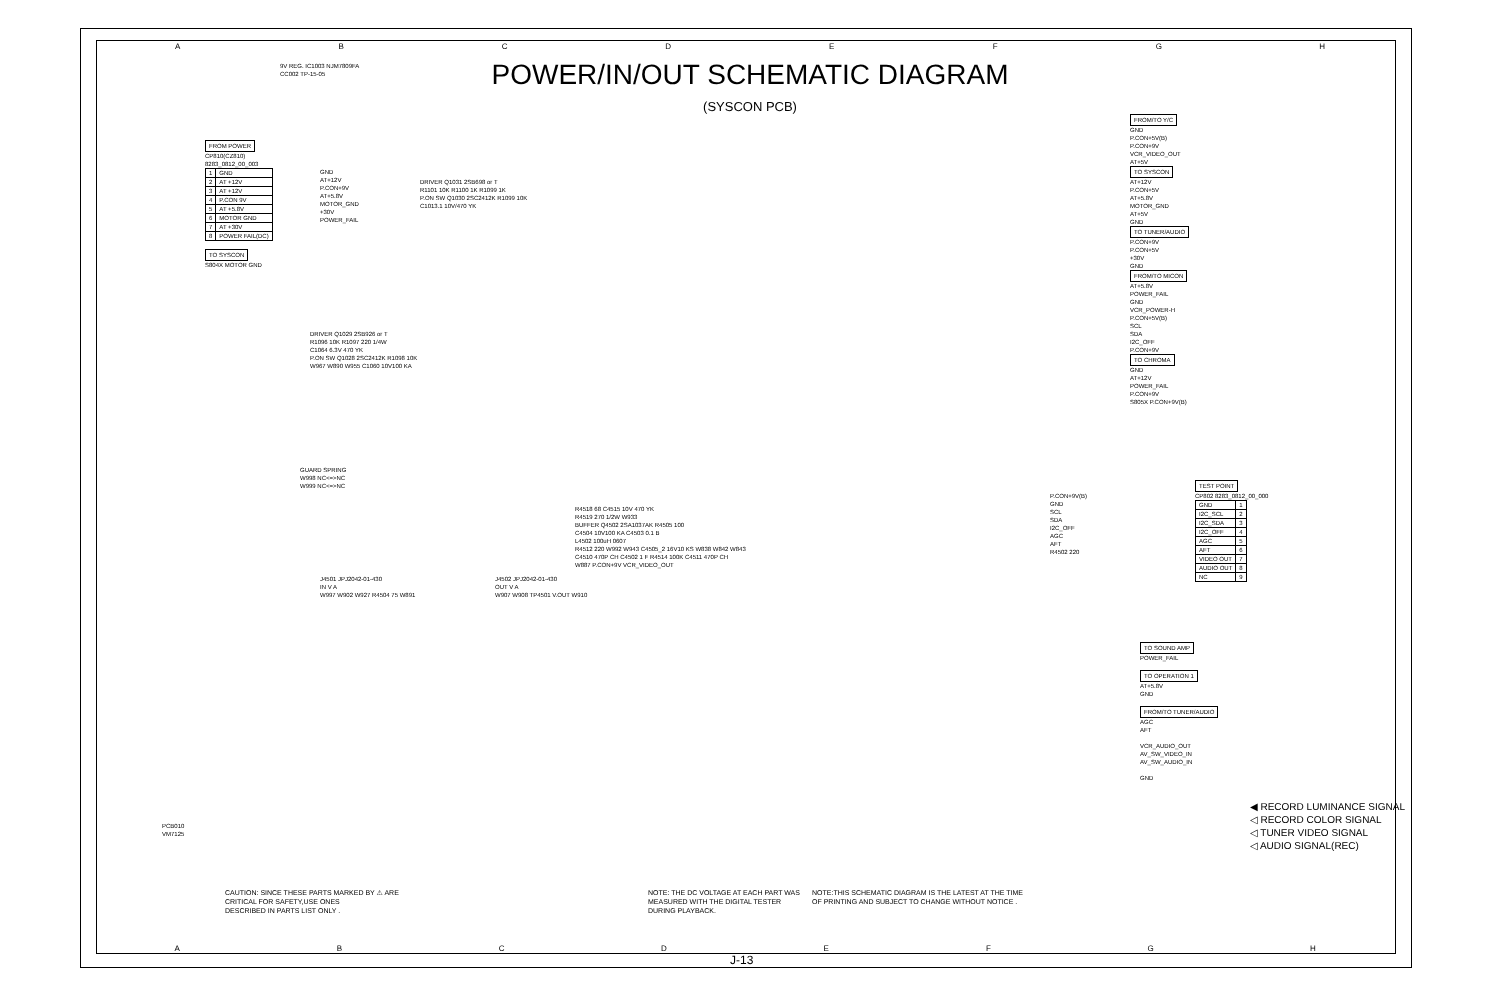ABCDEFGH
POWER/IN/OUT SCHEMATIC DIAGRAM
(SYSCON PCB)
FROM POWER
CP810(CZ810)
8283_0812_00_003
| 1 | GND |
| 2 | AT +12V |
| 3 | AT +12V |
| 4 | P.CON 9V |
| 5 | AT +5.8V |
| 6 | MOTOR GND |
| 7 | AT +30V |
| 8 | POWER FAIL(DC) |
TO SYSCON
S804X MOTOR GND
9V REG. IC1003 NJM7809FA
CC002 TP-15-05
GND
AT+12V
P.CON+9V
AT+5.8V
MOTOR_GND
+30V
POWER_FAIL
DRIVER Q1031 2SB698 or T
R1101 10K R1100 1K R1099 1K
P.ON SW Q1030 2SC2412K R1099 10K
C1013.1 10V/470 YK
DRIVER Q1029 2SB926 or T
R1096 10K R1097 220 1/4W
C1064 6.3V 470 YK
P.ON SW Q1028 2SC2412K R1098 10K
W967 W890 W955 C1060 10V100 KA
GUARD SPRING
W998 NC<=>NC
W999 NC<=>NC
J4501 JPJ2042-01-430
IN V A
W997 W902 W927 R4504 75 W891
J4502 JPJ2042-01-430
OUT V A
W907 W908 TP4501 V.OUT W910
R4518 68 C4515 10V 470 YK
R4519 270 1/2W W933
BUFFER Q4502 2SA1037AK R4505 100
C4504 10V100 KA C4503 0.1 B
L4502 100uH 0607
R4512 220 W992 W943 C4505_2 16V10 KS W838 W842 W843
C4510 470P CH C4502 1 F R4514 100K C4511 470P CH
W887 P.CON+9V VCR_VIDEO_OUT
FROM/TO Y/C
GND
P.CON+5V(B)
P.CON+9V
VCR_VIDEO_OUT
AT+5V
TO SYSCON
AT+12V
P.CON+5V
AT+5.8V
MOTOR_GND
AT+5V
GND
TO TUNER/AUDIO
P.CON+9V
P.CON+5V
+30V
GND
FROM/TO MICON
AT+5.8V
POWER_FAIL
GND
VCR_POWER-H
P.CON+5V(B)
SCL
SDA
I2C_OFF
P.CON+9V
TO CHROMA
GND
AT+12V
POWER_FAIL
P.CON+9V
S805X P.CON+9V(B)
P.CON+9V(B)
GND
SCL
SDA
I2C_OFF
AGC
AFT
R4502 220
TEST POINT
CP802 8283_0812_00_000
| GND | 1 |
| I2C_SCL | 2 |
| I2C_SDA | 3 |
| I2C_OFF | 4 |
| AGC | 5 |
| AFT | 6 |
| VIDEO OUT | 7 |
| AUDIO OUT | 8 |
| NC | 9 |
TO SOUND AMP
POWER_FAIL
TO OPERATION 1
AT+5.8V
GND
FROM/TO TUNER/AUDIO
AGC
AFT
VCR_AUDIO_OUT
AV_SW_VIDEO_IN
AV_SW_AUDIO_IN
GND
PCB010
VM7125
◀ RECORD LUMINANCE SIGNAL
◁ RECORD COLOR SIGNAL
◁ TUNER VIDEO SIGNAL
◁ AUDIO SIGNAL(REC)
CAUTION: SINCE THESE PARTS MARKED BY ⚠ ARE
CRITICAL FOR SAFETY,USE ONES
DESCRIBED IN PARTS LIST ONLY .
NOTE: THE DC VOLTAGE AT EACH PART WAS
MEASURED WITH THE DIGITAL TESTER
DURING PLAYBACK.
NOTE:THIS SCHEMATIC DIAGRAM IS THE LATEST AT THE TIME
OF PRINTING AND SUBJECT TO CHANGE WITHOUT NOTICE .
ABCDEFGH
J-13